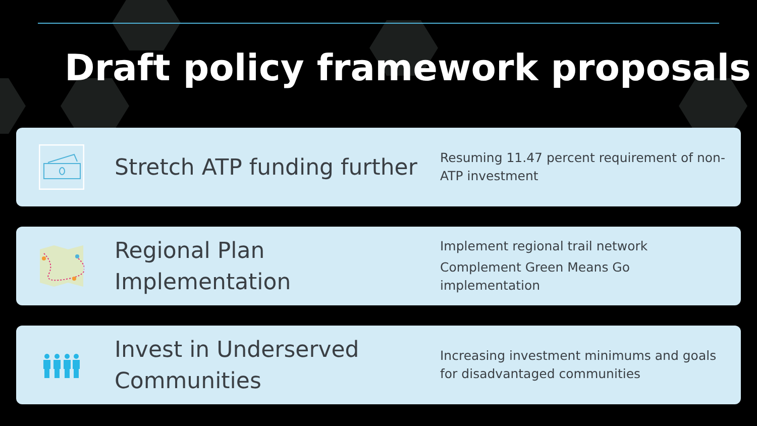Draft policy framework proposals
Stretch ATP funding further
Resuming 11.47 percent requirement of non-ATP investment
Regional Plan Implementation
Implement regional trail network
Complement Green Means Go implementation
Invest in Underserved Communities
Increasing investment minimums and goals for disadvantaged communities